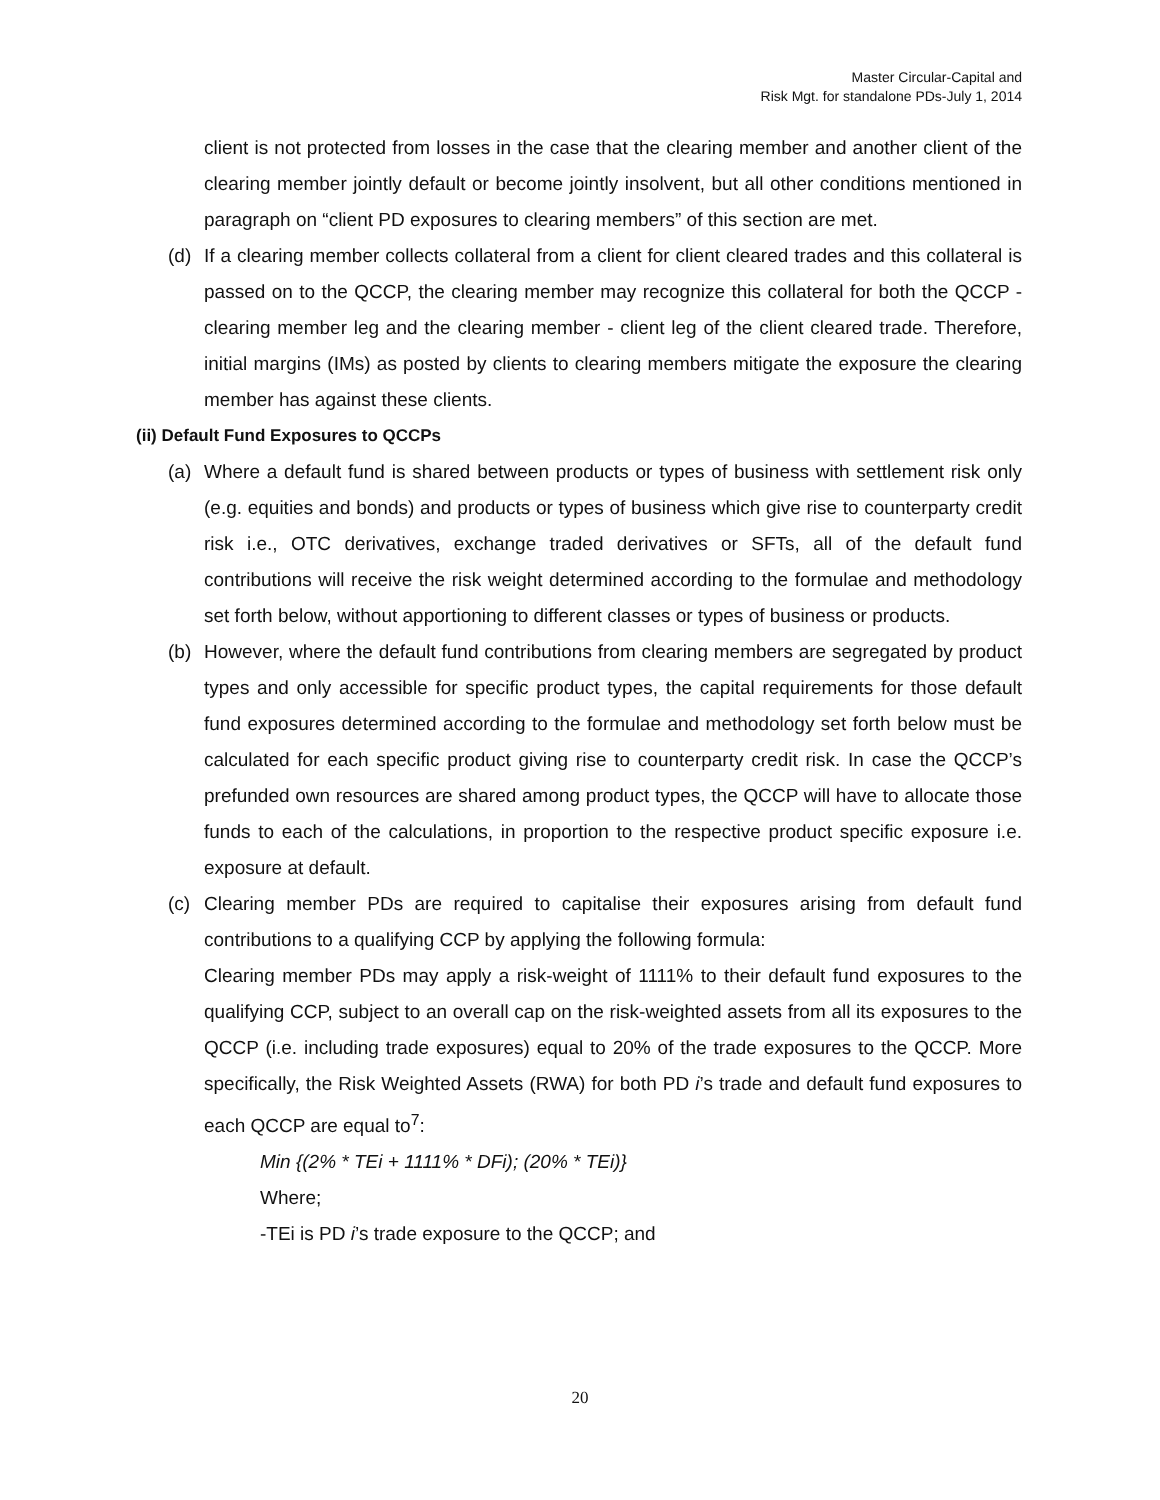Master Circular-Capital and
Risk Mgt. for standalone PDs-July 1, 2014
client is not protected from losses in the case that the clearing member and another client of the clearing member jointly default or become jointly insolvent, but all other conditions mentioned in paragraph on “client PD exposures to clearing members” of this section are met.
(d) If a clearing member collects collateral from a client for client cleared trades and this collateral is passed on to the QCCP, the clearing member may recognize this collateral for both the QCCP - clearing member leg and the clearing member - client leg of the client cleared trade. Therefore, initial margins (IMs) as posted by clients to clearing members mitigate the exposure the clearing member has against these clients.
(ii) Default Fund Exposures to QCCPs
(a) Where a default fund is shared between products or types of business with settlement risk only (e.g. equities and bonds) and products or types of business which give rise to counterparty credit risk i.e., OTC derivatives, exchange traded derivatives or SFTs, all of the default fund contributions will receive the risk weight determined according to the formulae and methodology set forth below, without apportioning to different classes or types of business or products.
(b) However, where the default fund contributions from clearing members are segregated by product types and only accessible for specific product types, the capital requirements for those default fund exposures determined according to the formulae and methodology set forth below must be calculated for each specific product giving rise to counterparty credit risk. In case the QCCP’s prefunded own resources are shared among product types, the QCCP will have to allocate those funds to each of the calculations, in proportion to the respective product specific exposure i.e. exposure at default.
(c) Clearing member PDs are required to capitalise their exposures arising from default fund contributions to a qualifying CCP by applying the following formula:
Clearing member PDs may apply a risk-weight of 1111% to their default fund exposures to the qualifying CCP, subject to an overall cap on the risk-weighted assets from all its exposures to the QCCP (i.e. including trade exposures) equal to 20% of the trade exposures to the QCCP. More specifically, the Risk Weighted Assets (RWA) for both PD i’s trade and default fund exposures to each QCCP are equal to<sup>7</sup>:
Min {(2% * TEi + 1111% * DFi); (20% * TEi)}
Where;
-TEi is PD i’s trade exposure to the QCCP; and
20